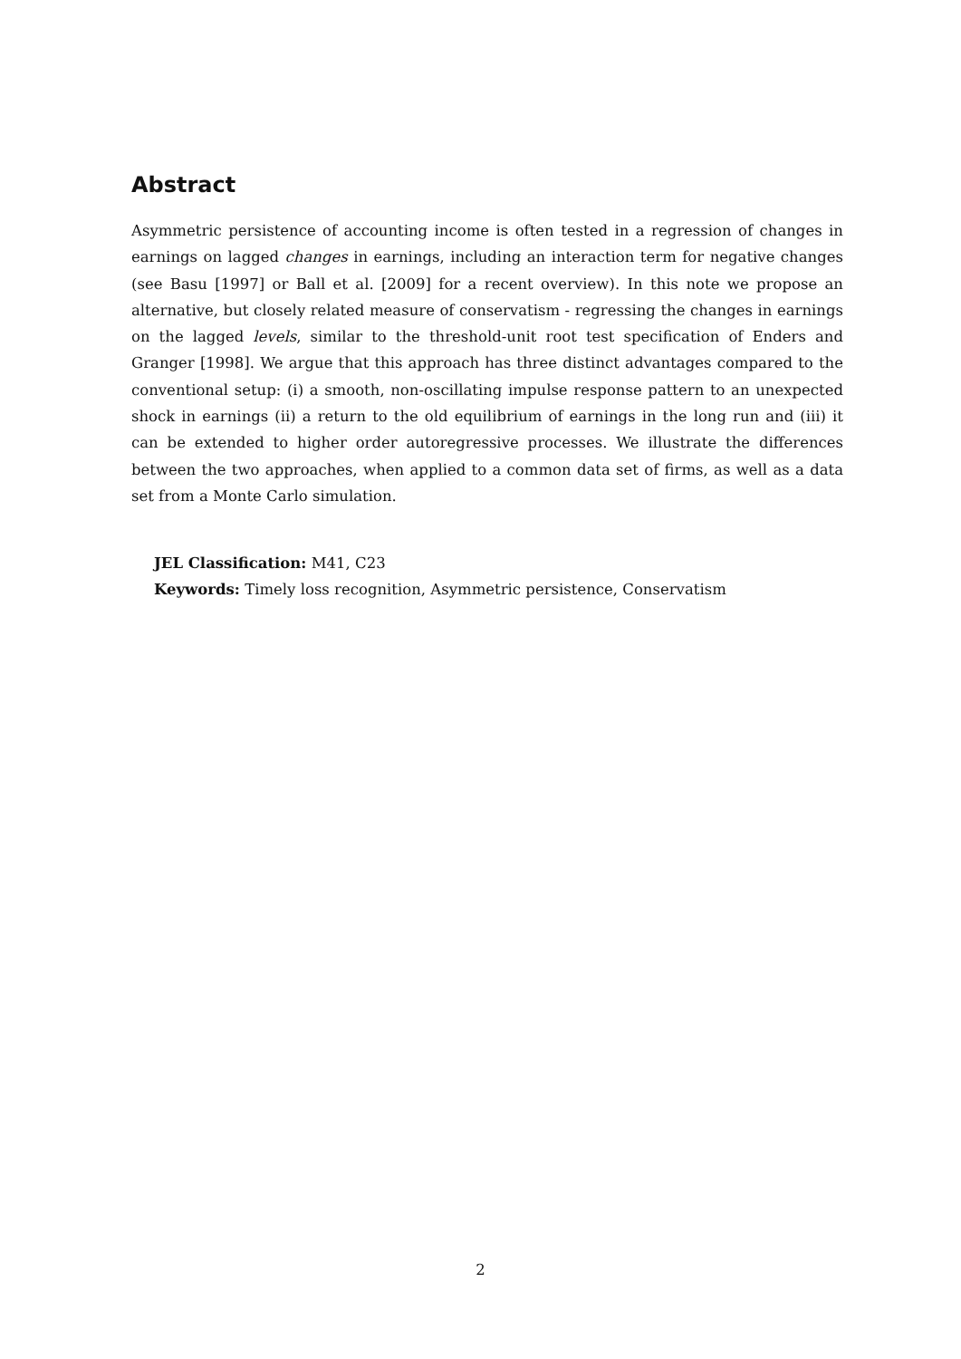Abstract
Asymmetric persistence of accounting income is often tested in a regression of changes in earnings on lagged changes in earnings, including an interaction term for negative changes (see Basu [1997] or Ball et al. [2009] for a recent overview). In this note we propose an alternative, but closely related measure of conservatism - regressing the changes in earnings on the lagged levels, similar to the threshold-unit root test specification of Enders and Granger [1998]. We argue that this approach has three distinct advantages compared to the conventional setup: (i) a smooth, non-oscillating impulse response pattern to an unexpected shock in earnings (ii) a return to the old equilibrium of earnings in the long run and (iii) it can be extended to higher order autoregressive processes. We illustrate the differences between the two approaches, when applied to a common data set of firms, as well as a data set from a Monte Carlo simulation.
JEL Classification: M41, C23
Keywords: Timely loss recognition, Asymmetric persistence, Conservatism
2